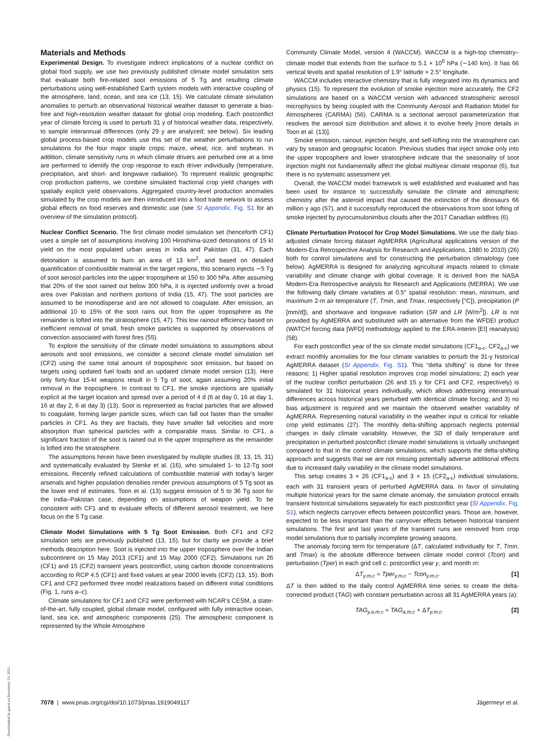Materials and Methods
Experimental Design. To investigate indirect implications of a nuclear conflict on global food supply, we use two previously published climate model simulation sets that evaluate both fire-related soot emissions of 5 Tg and resulting climate perturbations using well-established Earth system models with interactive coupling of the atmosphere, land, ocean, and sea ice (13, 15). We calculate climate simulation anomalies to perturb an observational historical weather dataset to generate a bias-free and high-resolution weather dataset for global crop modeling. Each postconflict year of climate forcing is used to perturb 31 y of historical weather data, respectively, to sample interannual differences (only 29 y are analyzed; see below). Six leading global process-based crop models use this set of the weather perturbations to run simulations for the four major staple crops: maize, wheat, rice, and soybean. In addition, climate sensitivity runs in which climate drivers are perturbed one at a time are performed to identify the crop response to each driver individually (temperature, precipitation, and short- and longwave radiation). To represent realistic geographic crop production patterns, we combine simulated fractional crop yield changes with spatially explicit yield observations. Aggregated country-level production anomalies simulated by the crop models are then introduced into a food trade network to assess global effects on food reserves and domestic use (see SI Appendix, Fig. S1 for an overview of the simulation protocol).
Nuclear Conflict Scenario. The first climate model simulation set (henceforth CF1) uses a simple set of assumptions involving 100 Hiroshima-sized detonations of 15 kt yield on the most populated urban areas in India and Pakistan (31, 47). Each detonation is assumed to burn an area of 13 km<sup>2</sup>, and based on detailed quantification of combustible material in the target regions, this scenario injects ∼5 Tg of soot aerosol particles into the upper troposphere at 150 to 300 hPa. After assuming that 20% of the soot rained out below 300 hPa, it is injected uniformly over a broad area over Pakistan and northern portions of India (15, 47). The soot particles are assumed to be monodisperse and are not allowed to coagulate. After emission, an additional 10 to 15% of the soot rains out from the upper troposphere as the remainder is lofted into the stratosphere (15, 47). This low rainout efficiency based on inefficient removal of small, fresh smoke particles is supported by observations of convection associated with forest fires (55).
To explore the sensitivity of the climate model simulations to assumptions about aerosols and soot emissions, we consider a second climate model simulation set (CF2) using the same total amount of tropospheric soot emission, but based on targets using updated fuel loads and an updated climate model version (13). Here only forty-four 15-kt weapons result in 5 Tg of soot, again assuming 20% initial removal in the troposphere. In contrast to CF1, the smoke injections are spatially explicit at the target location and spread over a period of 4 d (6 at day 0, 16 at day 1, 16 at day 2, 6 at day 3) (13). Soot is represented as fractal particles that are allowed to coagulate, forming larger particle sizes, which can fall out faster than the smaller particles in CF1. As they are fractals, they have smaller fall velocities and more absorption than spherical particles with a comparable mass. Similar to CF1, a significant fraction of the soot is rained out in the upper troposphere as the remainder is lofted into the stratosphere.
The assumptions herein have been investigated by multiple studies (8, 13, 15, 31) and systematically evaluated by Stenke et al. (16), who simulated 1- to 12-Tg soot emissions. Recently refined calculations of combustible material with today’s larger arsenals and higher population densities render previous assumptions of 5 Tg soot as the lower end of estimates. Toon et al. (13) suggest emission of 5 to 36 Tg soot for the India–Pakistan case, depending on assumptions of weapon yield. To be consistent with CF1 and to evaluate effects of different aerosol treatment, we here focus on the 5 Tg case.
Climate Model Simulations with 5 Tg Soot Emission. Both CF1 and CF2 simulation sets are previously published (13, 15), but for clarity we provide a brief methods description here. Soot is injected into the upper troposphere over the Indian subcontinent on 15 May 2013 (CF1) and 15 May 2000 (CF2). Simulations run 26 (CF1) and 15 (CF2) transient years postconflict, using carbon dioxide concentrations according to RCP 4.5 (CF1) and fixed values at year 2000 levels (CF2) (13, 15). Both CF1 and CF2 performed three model realizations based on different initial conditions (Fig. 1, runs a–c).
Climate simulations for CF1 and CF2 were performed with NCAR’s CESM, a state-of-the-art, fully coupled, global climate model, configured with fully interactive ocean, land, sea ice, and atmospheric components (25). The atmospheric component is represented by the Whole Atmosphere
Community Climate Model, version 4 (WACCM). WACCM is a high-top chemistry–climate model that extends from the surface to 5.1 × 10<sup>6</sup> hPa (∼140 km). It has 66 vertical levels and spatial resolution of 1.9° latitude × 2.5° longitude.
WACCM includes interactive chemistry that is fully integrated into its dynamics and physics (15). To represent the evolution of smoke injection more accurately, the CF2 simulations are based on a WACCM version with advanced stratospheric aerosol microphysics by being coupled with the Community Aerosol and Radiation Model for Atmospheres (CARMA) (56). CARMA is a sectional aerosol parameterization that resolves the aerosol size distribution and allows it to evolve freely [more details in Toon et al. (13)].
Smoke emission, rainout, injection height, and self-lofting into the stratosphere can vary by season and geographic location. Previous studies that inject smoke only into the upper troposphere and lower stratosphere indicate that the seasonality of soot injection might not fundamentally affect the global multiyear climate response (6), but there is no systematic assessment yet.
Overall, the WACCM model framework is well established and evaluated and has been used for instance to successfully simulate the climate and atmospheric chemistry after the asteroid impact that caused the extinction of the dinosaurs 66 million y ago (57), and it successfully reproduced the observations from soot lofting of smoke injected by pyrocumulonimbus clouds after the 2017 Canadian wildfires (6).
Climate Perturbation Protocol for Crop Model Simulations. We use the daily bias-adjusted climate forcing dataset AgMERRA (Agricultural applications version of the Modern-Era Retrospective Analysis for Research and Applications, 1980 to 2010) (26) both for control simulations and for constructing the perturbation climatology (see below). AgMERRA is designed for analyzing agricultural impacts related to climate variability and climate change with global coverage. It is derived from the NASA Modern-Era Retrospective analysis for Research and Applications (MERRA). We use the following daily climate variables at 0.5° spatial resolution: mean, minimum, and maximum 2-m air temperature (T, Tmin, and Tmax, respectively [°C]), precipitation (P [mm/d]), and shortwave and longwave radiation (SR and LR [W/m<sup>2</sup>]). LR is not provided by AgMERRA and substituted with an alternative from the WFDEI product (WATCH forcing data [WFD] methodology applied to the ERA-Interim [EI] reanalysis) (58).
For each postconflict year of the six climate model simulations (CF1<sub>a-c</sub>, CF2<sub>a-c</sub>) we extract monthly anomalies for the four climate variables to perturb the 31-y historical AgMERRA dataset (SI Appendix, Fig. S1). This “delta shifting” is done for three reasons: 1) Higher spatial resolution improves crop model simulations; 2) each year of the nuclear conflict perturbation (26 and 15 y for CF1 and CF2, respectively) is simulated for 31 historical years individually, which allows addressing interannual differences across historical years perturbed with identical climate forcing; and 3) no bias adjustment is required and we maintain the observed weather variability of AgMERRA. Representing natural variability in the weather input is critical for reliable crop yield estimates (27). The monthly delta-shifting approach neglects potential changes in daily climate variability. However, the SD of daily temperature and precipitation in perturbed postconflict climate model simulations is virtually unchanged compared to that in the control climate simulations, which supports the delta-shifting approach and suggests that we are not missing potentially adverse additional effects due to increased daily variability in the climate model simulations.
This setup creates 3 × 26 (CF1<sub>a-c</sub>) and 3 × 15 (CF2<sub>a-c</sub>) individual simulations, each with 31 transient years of perturbed AgMERRA data. In favor of simulating multiple historical years for the same climate anomaly, the simulation protocol entails transient historical simulations separately for each postconflict year (SI Appendix, Fig. S1), which neglects carryover effects between postconflict years. Those are, however, expected to be less important than the carryover effects between historical transient simulations. The first and last years of the transient runs are removed from crop model simulations due to partially incomplete growing seasons.
The anomaly forcing term for temperature (ΔT, calculated individually for T, Tmin, and Tmax) is the absolute difference between climate model control (Tcon) and perturbation (Tper) in each grid cell c, postconflict year y, and month m:
ΔT<sub>y,m,c</sub> = Tper<sub>y,m,c</sub> − Tcon<sub>y,m,c</sub>. [1]
ΔT is then added to the daily control AgMERRA time series to create the delta-corrected product (TAG) with constant perturbation across all 31 AgMERRA years (a):
TAG<sub>y,a,m,c</sub> = TAG<sub>a,m,c</sub> + ΔT<sub>y,m,c</sub>. [2]
Downloaded by guest on December 14, 2021
7078 | www.pnas.org/cgi/doi/10.1073/pnas.1919049117 Jägermeyr et al.